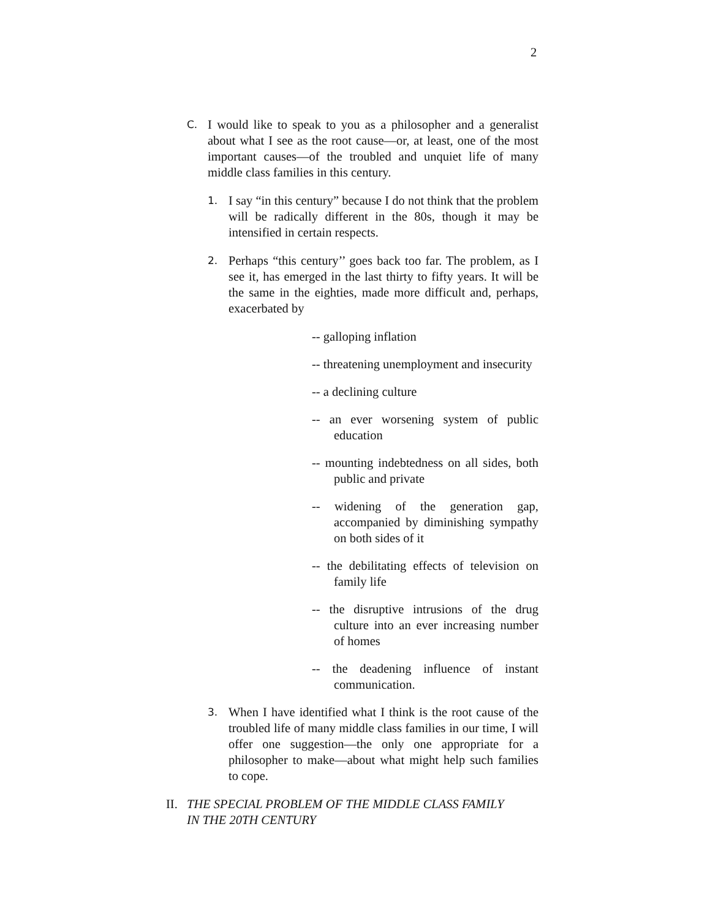2
C. I would like to speak to you as a philosopher and a generalist about what I see as the root cause—or, at least, one of the most important causes—of the troubled and unquiet life of many middle class families in this century.
1. I say “in this century” because I do not think that the problem will be radically different in the 80s, though it may be intensified in certain respects.
2. Perhaps “this century’’ goes back too far. The problem, as I see it, has emerged in the last thirty to fifty years. It will be the same in the eighties, made more difficult and, perhaps, exacerbated by
-- galloping inflation
-- threatening unemployment and insecurity
-- a declining culture
-- an ever worsening system of public education
-- mounting indebtedness on all sides, both public and private
-- widening of the generation gap, accompanied by diminishing sympathy on both sides of it
-- the debilitating effects of television on family life
-- the disruptive intrusions of the drug culture into an ever increasing number of homes
-- the deadening influence of instant communication.
3. When I have identified what I think is the root cause of the troubled life of many middle class families in our time, I will offer one suggestion—the only one appropriate for a philosopher to make—about what might help such families to cope.
II. THE SPECIAL PROBLEM OF THE MIDDLE CLASS FAMILY
IN THE 20TH CENTURY